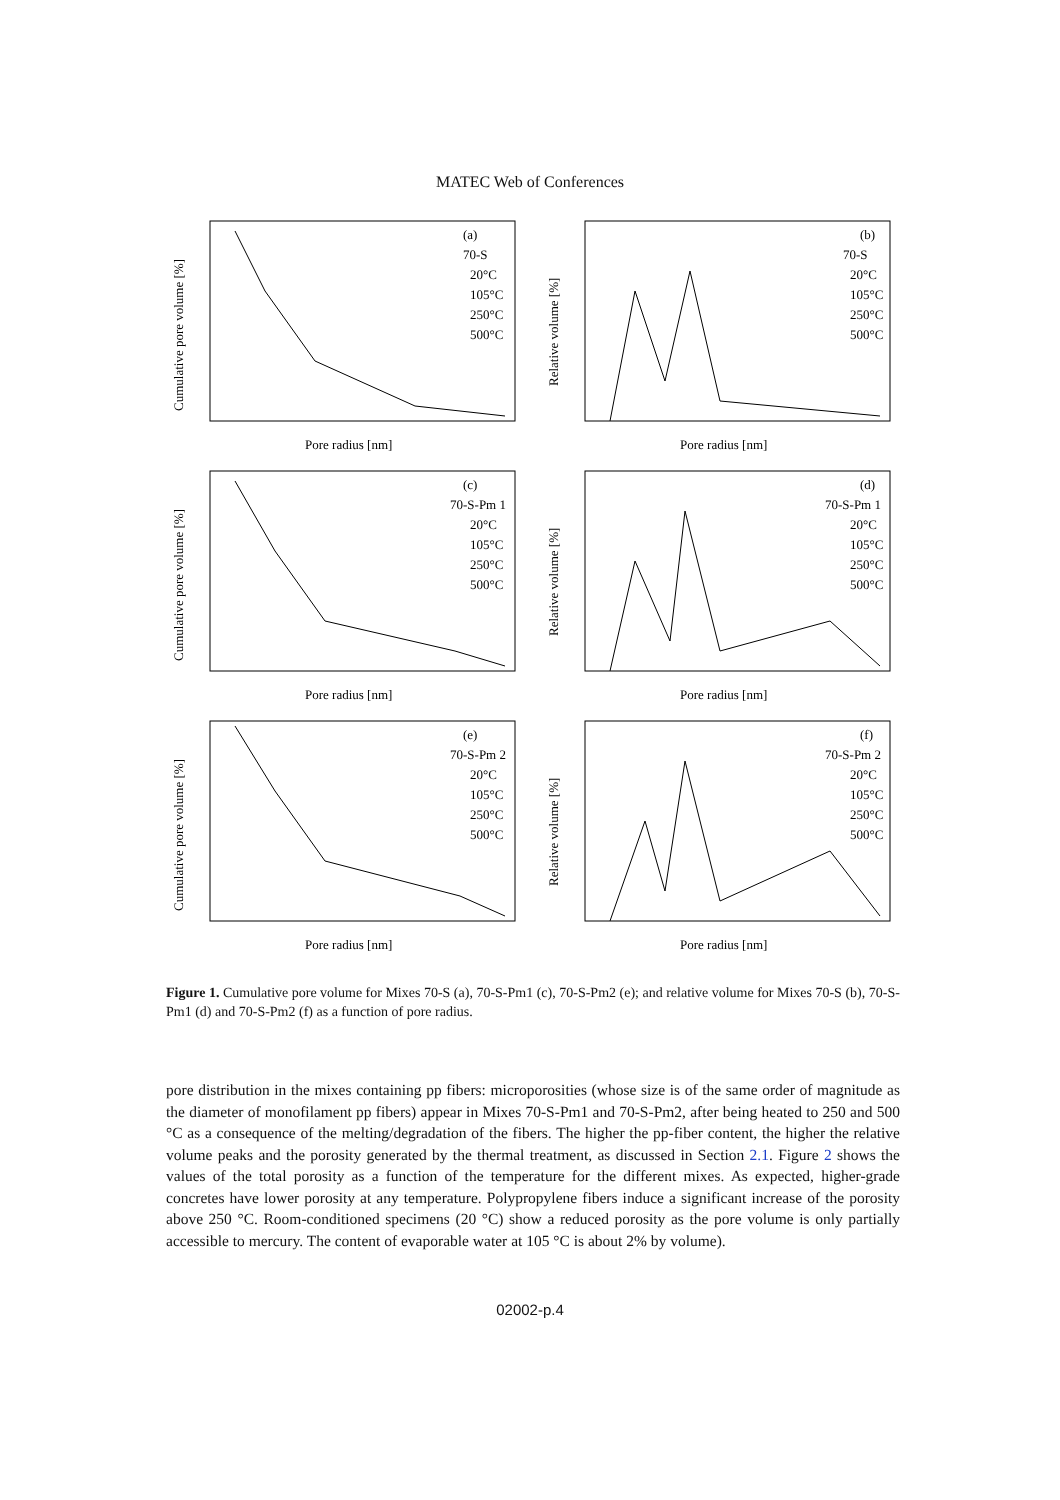MATEC Web of Conferences
Pore radius [nm]
(a)
70-S
20°C
105°C
250°C
500°C
Cumulative pore volume [%]
Pore radius [nm]
(b)
70-S
20°C
105°C
250°C
500°C
Relative volume [%]
Pore radius [nm]
(c)
70-S-Pm 1
20°C
105°C
250°C
500°C
Cumulative pore volume [%]
Pore radius [nm]
(d)
70-S-Pm 1
20°C
105°C
250°C
500°C
Relative volume [%]
Pore radius [nm]
(e)
70-S-Pm 2
20°C
105°C
250°C
500°C
Cumulative pore volume [%]
Pore radius [nm]
(f)
70-S-Pm 2
20°C
105°C
250°C
500°C
Relative volume [%]
Figure 1. Cumulative pore volume for Mixes 70-S (a), 70-S-Pm1 (c), 70-S-Pm2 (e); and relative volume for Mixes 70-S (b), 70-S-Pm1 (d) and 70-S-Pm2 (f) as a function of pore radius.
pore distribution in the mixes containing pp fibers: microporosities (whose size is of the same order of magnitude as the diameter of monofilament pp fibers) appear in Mixes 70-S-Pm1 and 70-S-Pm2, after being heated to 250 and 500 °C as a consequence of the melting/degradation of the fibers. The higher the pp-fiber content, the higher the relative volume peaks and the porosity generated by the thermal treatment, as discussed in Section 2.1. Figure 2 shows the values of the total porosity as a function of the temperature for the different mixes. As expected, higher-grade concretes have lower porosity at any temperature. Polypropylene fibers induce a significant increase of the porosity above 250 °C. Room-conditioned specimens (20 °C) show a reduced porosity as the pore volume is only partially accessible to mercury. The content of evaporable water at 105 °C is about 2% by volume).
02002-p.4